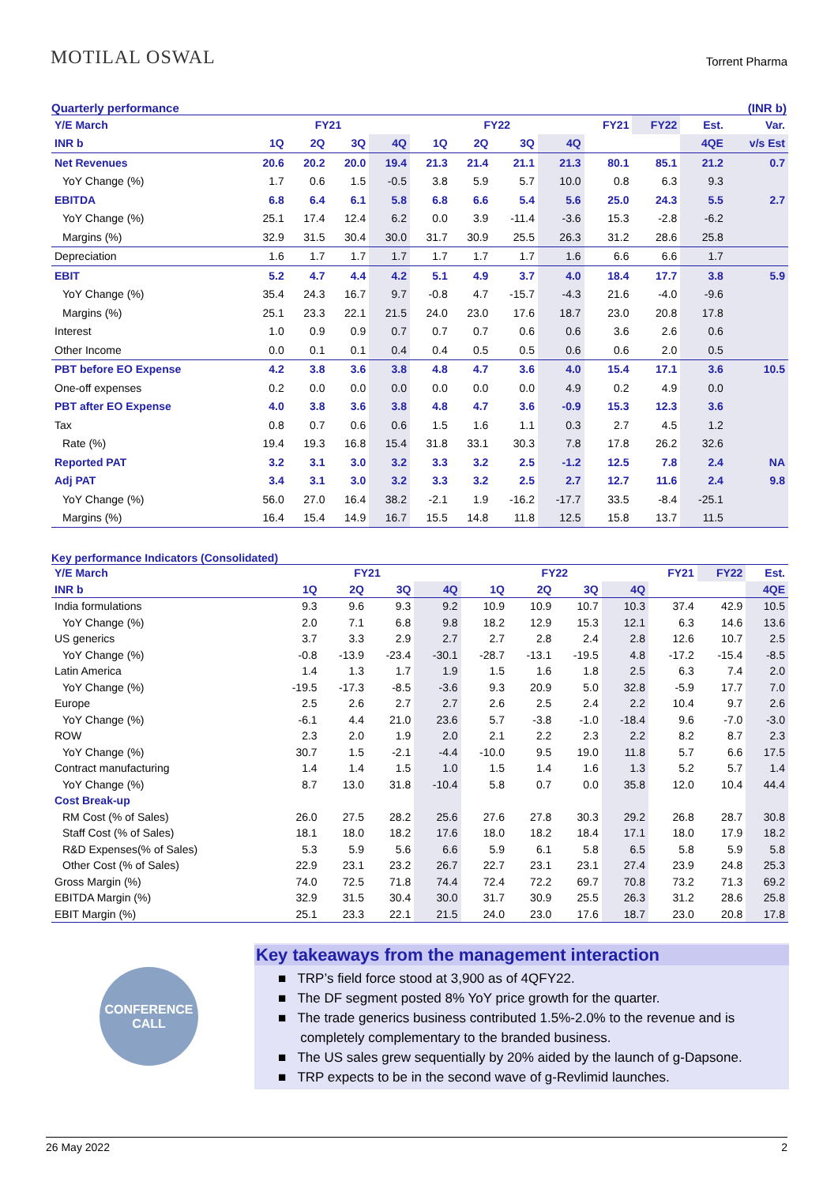MOTILAL OSWAL Torrent Pharma
Quarterly performance (INR b)
| Y/E March | FY21 | | | | FY22 | | | | FY21 | FY22 | Est. | Var. |
| INR b | 1Q | 2Q | 3Q | 4Q | 1Q | 2Q | 3Q | 4Q | | | 4QE | v/s Est |
| Net Revenues | 20.6 | 20.2 | 20.0 | 19.4 | 21.3 | 21.4 | 21.1 | 21.3 | 80.1 | 85.1 | 21.2 | 0.7 |
| YoY Change (%) | 1.7 | 0.6 | 1.5 | -0.5 | 3.8 | 5.9 | 5.7 | 10.0 | 0.8 | 6.3 | 9.3 | |
| EBITDA | 6.8 | 6.4 | 6.1 | 5.8 | 6.8 | 6.6 | 5.4 | 5.6 | 25.0 | 24.3 | 5.5 | 2.7 |
| YoY Change (%) | 25.1 | 17.4 | 12.4 | 6.2 | 0.0 | 3.9 | -11.4 | -3.6 | 15.3 | -2.8 | -6.2 | |
| Margins (%) | 32.9 | 31.5 | 30.4 | 30.0 | 31.7 | 30.9 | 25.5 | 26.3 | 31.2 | 28.6 | 25.8 | |
| Depreciation | 1.6 | 1.7 | 1.7 | 1.7 | 1.7 | 1.7 | 1.7 | 1.6 | 6.6 | 6.6 | 1.7 | |
| EBIT | 5.2 | 4.7 | 4.4 | 4.2 | 5.1 | 4.9 | 3.7 | 4.0 | 18.4 | 17.7 | 3.8 | 5.9 |
| YoY Change (%) | 35.4 | 24.3 | 16.7 | 9.7 | -0.8 | 4.7 | -15.7 | -4.3 | 21.6 | -4.0 | -9.6 | |
| Margins (%) | 25.1 | 23.3 | 22.1 | 21.5 | 24.0 | 23.0 | 17.6 | 18.7 | 23.0 | 20.8 | 17.8 | |
| Interest | 1.0 | 0.9 | 0.9 | 0.7 | 0.7 | 0.7 | 0.6 | 0.6 | 3.6 | 2.6 | 0.6 | |
| Other Income | 0.0 | 0.1 | 0.1 | 0.4 | 0.4 | 0.5 | 0.5 | 0.6 | 0.6 | 2.0 | 0.5 | |
| PBT before EO Expense | 4.2 | 3.8 | 3.6 | 3.8 | 4.8 | 4.7 | 3.6 | 4.0 | 15.4 | 17.1 | 3.6 | 10.5 |
| One-off expenses | 0.2 | 0.0 | 0.0 | 0.0 | 0.0 | 0.0 | 0.0 | 4.9 | 0.2 | 4.9 | 0.0 | |
| PBT after EO Expense | 4.0 | 3.8 | 3.6 | 3.8 | 4.8 | 4.7 | 3.6 | -0.9 | 15.3 | 12.3 | 3.6 | |
| Tax | 0.8 | 0.7 | 0.6 | 0.6 | 1.5 | 1.6 | 1.1 | 0.3 | 2.7 | 4.5 | 1.2 | |
| Rate (%) | 19.4 | 19.3 | 16.8 | 15.4 | 31.8 | 33.1 | 30.3 | 7.8 | 17.8 | 26.2 | 32.6 | |
| Reported PAT | 3.2 | 3.1 | 3.0 | 3.2 | 3.3 | 3.2 | 2.5 | -1.2 | 12.5 | 7.8 | 2.4 | NA |
| Adj PAT | 3.4 | 3.1 | 3.0 | 3.2 | 3.3 | 3.2 | 2.5 | 2.7 | 12.7 | 11.6 | 2.4 | 9.8 |
| YoY Change (%) | 56.0 | 27.0 | 16.4 | 38.2 | -2.1 | 1.9 | -16.2 | -17.7 | 33.5 | -8.4 | -25.1 | |
| Margins (%) | 16.4 | 15.4 | 14.9 | 16.7 | 15.5 | 14.8 | 11.8 | 12.5 | 15.8 | 13.7 | 11.5 | |
Key performance Indicators (Consolidated)
| Y/E March | FY21 | | | | FY22 | | | | FY21 | FY22 | Est. |
| INR b | 1Q | 2Q | 3Q | 4Q | 1Q | 2Q | 3Q | 4Q | | | 4QE |
| India formulations | 9.3 | 9.6 | 9.3 | 9.2 | 10.9 | 10.9 | 10.7 | 10.3 | 37.4 | 42.9 | 10.5 |
| YoY Change (%) | 2.0 | 7.1 | 6.8 | 9.8 | 18.2 | 12.9 | 15.3 | 12.1 | 6.3 | 14.6 | 13.6 |
| US generics | 3.7 | 3.3 | 2.9 | 2.7 | 2.7 | 2.8 | 2.4 | 2.8 | 12.6 | 10.7 | 2.5 |
| YoY Change (%) | -0.8 | -13.9 | -23.4 | -30.1 | -28.7 | -13.1 | -19.5 | 4.8 | -17.2 | -15.4 | -8.5 |
| Latin America | 1.4 | 1.3 | 1.7 | 1.9 | 1.5 | 1.6 | 1.8 | 2.5 | 6.3 | 7.4 | 2.0 |
| YoY Change (%) | -19.5 | -17.3 | -8.5 | -3.6 | 9.3 | 20.9 | 5.0 | 32.8 | -5.9 | 17.7 | 7.0 |
| Europe | 2.5 | 2.6 | 2.7 | 2.7 | 2.6 | 2.5 | 2.4 | 2.2 | 10.4 | 9.7 | 2.6 |
| YoY Change (%) | -6.1 | 4.4 | 21.0 | 23.6 | 5.7 | -3.8 | -1.0 | -18.4 | 9.6 | -7.0 | -3.0 |
| ROW | 2.3 | 2.0 | 1.9 | 2.0 | 2.1 | 2.2 | 2.3 | 2.2 | 8.2 | 8.7 | 2.3 |
| YoY Change (%) | 30.7 | 1.5 | -2.1 | -4.4 | -10.0 | 9.5 | 19.0 | 11.8 | 5.7 | 6.6 | 17.5 |
| Contract manufacturing | 1.4 | 1.4 | 1.5 | 1.0 | 1.5 | 1.4 | 1.6 | 1.3 | 5.2 | 5.7 | 1.4 |
| YoY Change (%) | 8.7 | 13.0 | 31.8 | -10.4 | 5.8 | 0.7 | 0.0 | 35.8 | 12.0 | 10.4 | 44.4 |
| Cost Break-up | | | | | | | | | | | |
| RM Cost (% of Sales) | 26.0 | 27.5 | 28.2 | 25.6 | 27.6 | 27.8 | 30.3 | 29.2 | 26.8 | 28.7 | 30.8 |
| Staff Cost (% of Sales) | 18.1 | 18.0 | 18.2 | 17.6 | 18.0 | 18.2 | 18.4 | 17.1 | 18.0 | 17.9 | 18.2 |
| R&D Expenses(% of Sales) | 5.3 | 5.9 | 5.6 | 6.6 | 5.9 | 6.1 | 5.8 | 6.5 | 5.8 | 5.9 | 5.8 |
| Other Cost (% of Sales) | 22.9 | 23.1 | 23.2 | 26.7 | 22.7 | 23.1 | 23.1 | 27.4 | 23.9 | 24.8 | 25.3 |
| Gross Margin (%) | 74.0 | 72.5 | 71.8 | 74.4 | 72.4 | 72.2 | 69.7 | 70.8 | 73.2 | 71.3 | 69.2 |
| EBITDA Margin (%) | 32.9 | 31.5 | 30.4 | 30.0 | 31.7 | 30.9 | 25.5 | 26.3 | 31.2 | 28.6 | 25.8 |
| EBIT Margin (%) | 25.1 | 23.3 | 22.1 | 21.5 | 24.0 | 23.0 | 17.6 | 18.7 | 23.0 | 20.8 | 17.8 |
CONFERENCE
CALL
Key takeaways from the management interaction
■ TRP’s field force stood at 3,900 as of 4QFY22.
■ The DF segment posted 8% YoY price growth for the quarter.
■ The trade generics business contributed 1.5%-2.0% to the revenue and is
completely complementary to the branded business.
■ The US sales grew sequentially by 20% aided by the launch of g-Dapsone.
■ TRP expects to be in the second wave of g-Revlimid launches.
26 May 2022 2